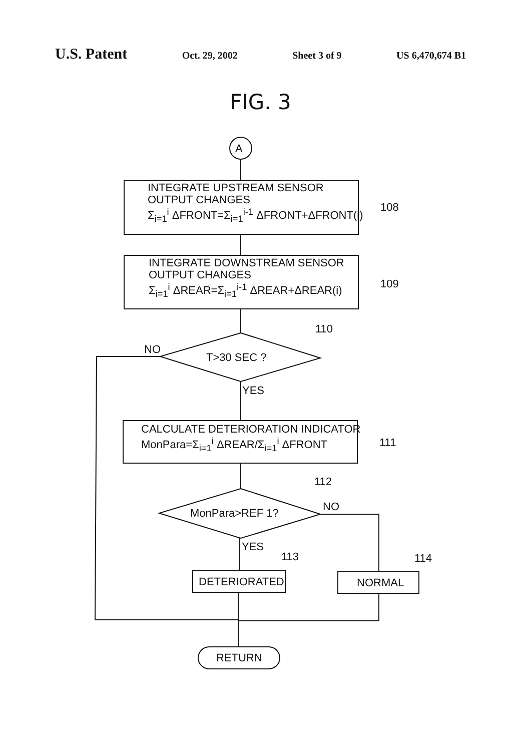U.S. Patent Oct. 29, 2002 Sheet 3 of 9 US 6,470,674 B1
FIG. 3
INTEGRATE UPSTREAM SENSOR
OUTPUT CHANGES
Σ<sub>i=1</sub><sup>i</sup> ΔFRONT=Σ<sub>i=1</sub><sup>i-1</sup> ΔFRONT+ΔFRONT(i)
108
INTEGRATE DOWNSTREAM SENSOR
OUTPUT CHANGES
Σ<sub>i=1</sub><sup>i</sup> ΔREAR=Σ<sub>i=1</sub><sup>i-1</sup> ΔREAR+ΔREAR(i)
109
110
NO
T>30 SEC ?
YES
CALCULATE DETERIORATION INDICATOR
MonPara=Σ<sub>i=1</sub><sup>i</sup> ΔREAR/Σ<sub>i=1</sub><sup>i</sup> ΔFRONT
111
112
NO
MonPara>REF 1?
YES
113 114
DETERIORATED NORMAL
RETURN
A